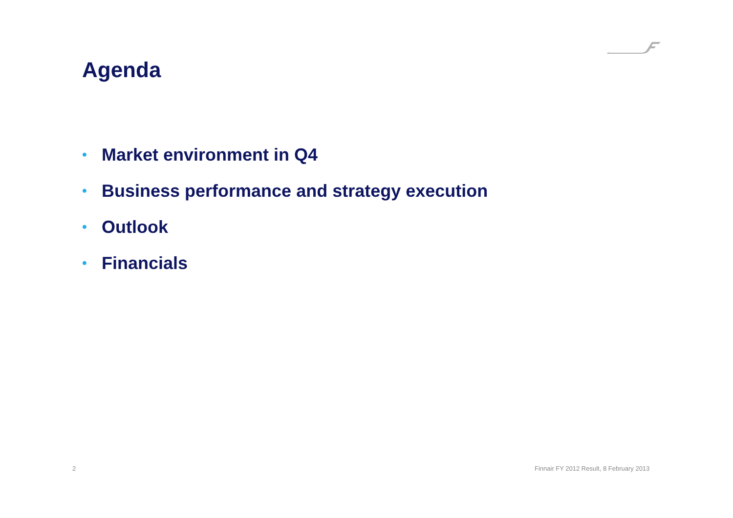Agenda
• Market environment in Q4
• Business performance and strategy execution
• Outlook
• Financials
2
Finnair FY 2012 Result, 8 February 2013